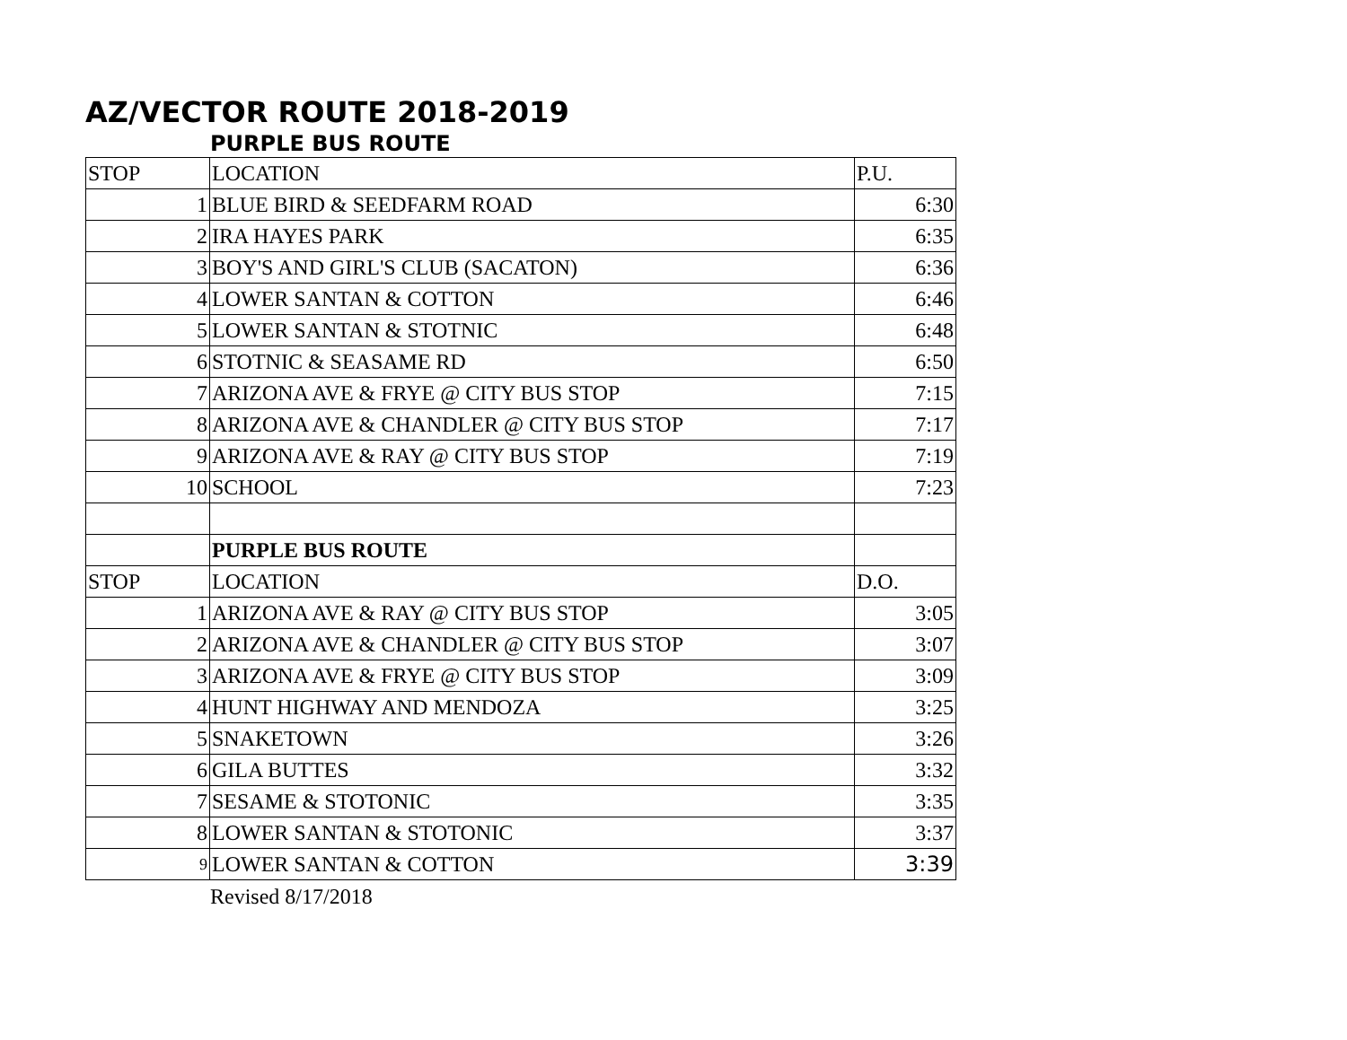AZ/VECTOR ROUTE 2018-2019
PURPLE BUS ROUTE
| STOP | LOCATION | P.U. |
| --- | --- | --- |
| 1 | BLUE BIRD & SEEDFARM ROAD | 6:30 |
| 2 | IRA HAYES PARK | 6:35 |
| 3 | BOY'S AND GIRL'S CLUB (SACATON) | 6:36 |
| 4 | LOWER SANTAN & COTTON | 6:46 |
| 5 | LOWER SANTAN & STOTNIC | 6:48 |
| 6 | STOTNIC & SEASAME RD | 6:50 |
| 7 | ARIZONA AVE & FRYE @ CITY BUS STOP | 7:15 |
| 8 | ARIZONA AVE & CHANDLER @ CITY BUS STOP | 7:17 |
| 9 | ARIZONA AVE & RAY @ CITY BUS STOP | 7:19 |
| 10 | SCHOOL | 7:23 |
| | PURPLE BUS ROUTE | |
| STOP | LOCATION | D.O. |
| 1 | ARIZONA AVE & RAY @ CITY BUS STOP | 3:05 |
| 2 | ARIZONA AVE & CHANDLER @ CITY BUS STOP | 3:07 |
| 3 | ARIZONA AVE & FRYE @ CITY BUS STOP | 3:09 |
| 4 | HUNT HIGHWAY AND MENDOZA | 3:25 |
| 5 | SNAKETOWN | 3:26 |
| 6 | GILA BUTTES | 3:32 |
| 7 | SESAME & STOTONIC | 3:35 |
| 8 | LOWER SANTAN & STOTONIC | 3:37 |
| 9 | LOWER SANTAN & COTTON | 3:39 |
Revised 8/17/2018